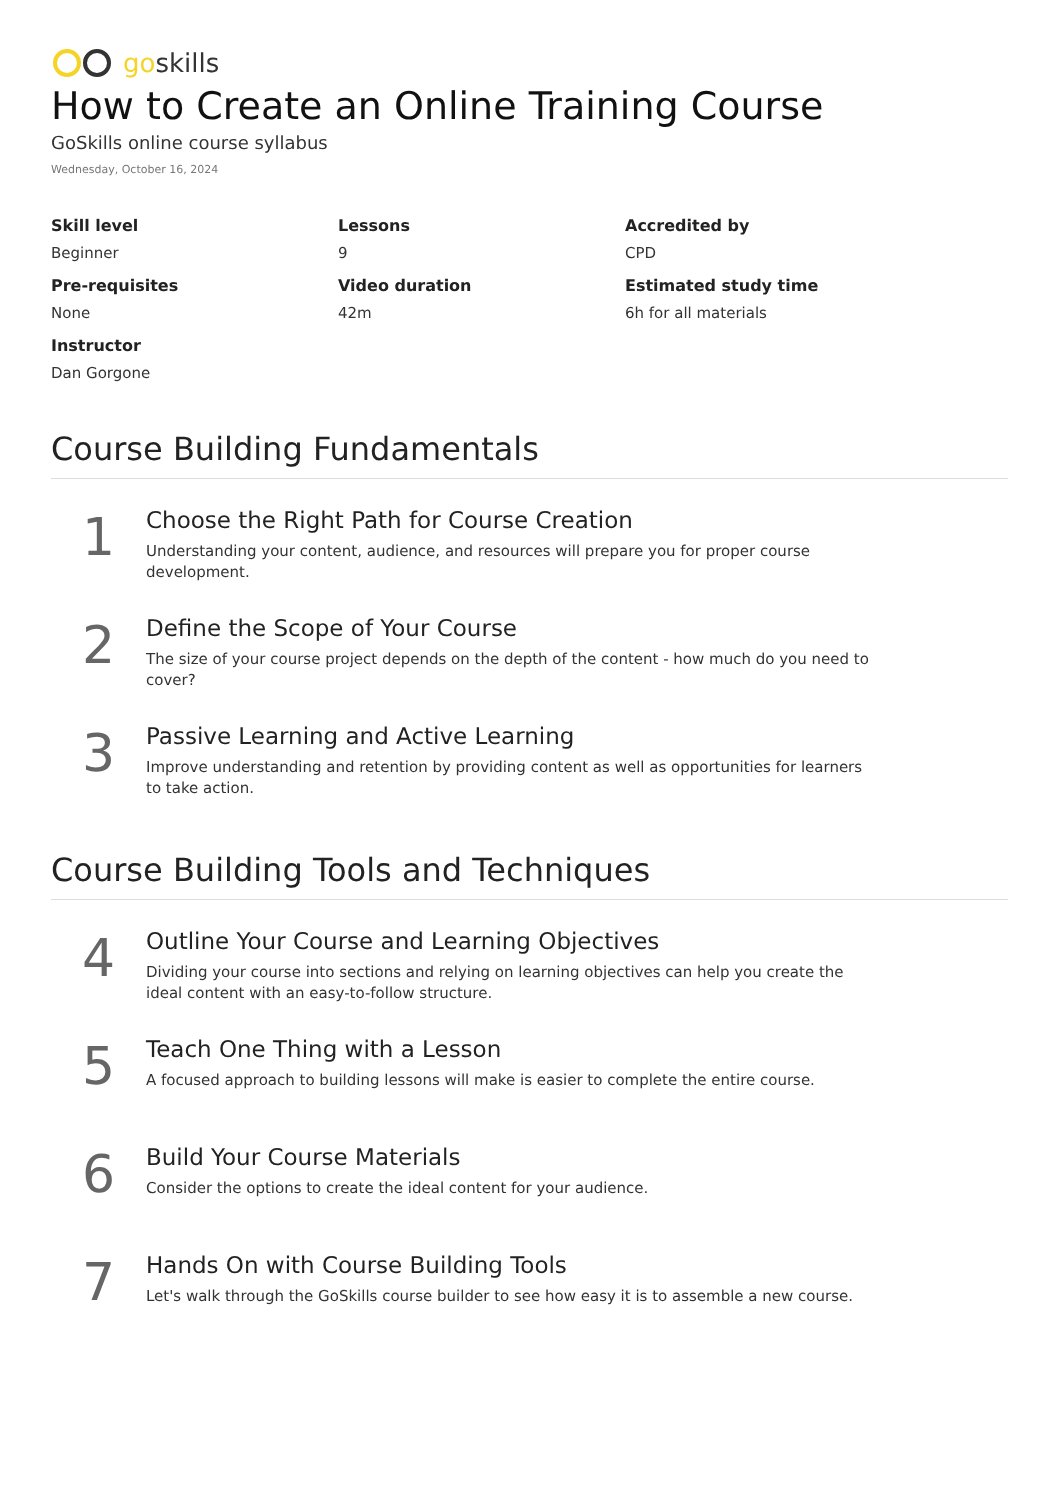goskills
How to Create an Online Training Course
GoSkills online course syllabus
Wednesday, October 16, 2024
Skill level
Beginner
Lessons
9
Accredited by
CPD
Pre-requisites
None
Video duration
42m
Estimated study time
6h for all materials
Instructor
Dan Gorgone
Course Building Fundamentals
1
Choose the Right Path for Course Creation
Understanding your content, audience, and resources will prepare you for proper course development.
2
Define the Scope of Your Course
The size of your course project depends on the depth of the content - how much do you need to cover?
3
Passive Learning and Active Learning
Improve understanding and retention by providing content as well as opportunities for learners to take action.
Course Building Tools and Techniques
4
Outline Your Course and Learning Objectives
Dividing your course into sections and relying on learning objectives can help you create the ideal content with an easy-to-follow structure.
5
Teach One Thing with a Lesson
A focused approach to building lessons will make is easier to complete the entire course.
6
Build Your Course Materials
Consider the options to create the ideal content for your audience.
7
Hands On with Course Building Tools
Let's walk through the GoSkills course builder to see how easy it is to assemble a new course.